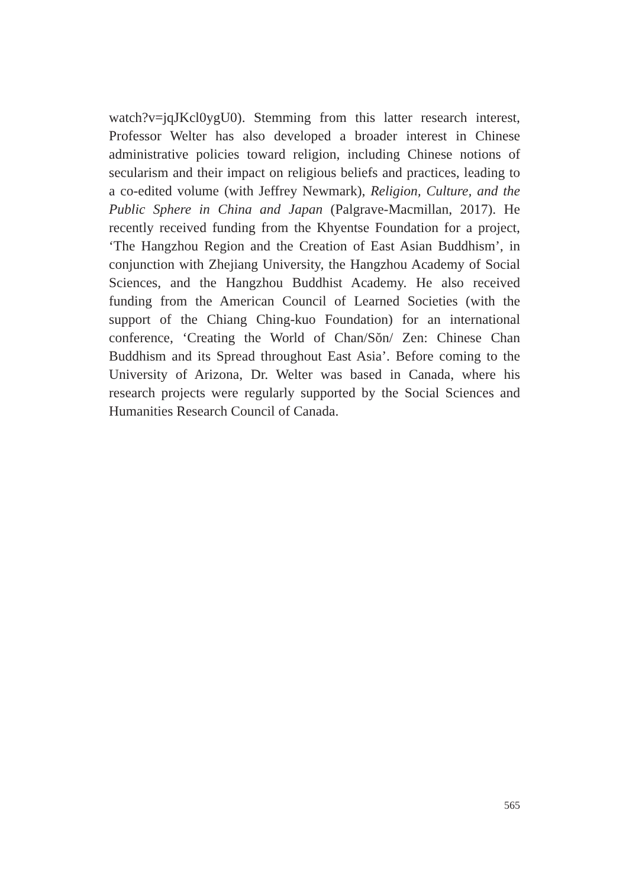watch?v=jqJKcl0ygU0). Stemming from this latter research interest, Professor Welter has also developed a broader interest in Chinese administrative policies toward religion, including Chinese notions of secularism and their impact on religious beliefs and practices, leading to a co-edited volume (with Jeffrey Newmark), Religion, Culture, and the Public Sphere in China and Japan (Palgrave-Macmillan, 2017). He recently received funding from the Khyentse Foundation for a project, ‘The Hangzhou Region and the Creation of East Asian Buddhism’, in conjunction with Zhejiang University, the Hangzhou Academy of Social Sciences, and the Hangzhou Buddhist Academy. He also received funding from the American Council of Learned Societies (with the support of the Chiang Ching-kuo Foundation) for an international conference, ‘Creating the World of Chan/Sŏn/ Zen: Chinese Chan Buddhism and its Spread throughout East Asia’. Before coming to the University of Arizona, Dr. Welter was based in Canada, where his research projects were regularly supported by the Social Sciences and Humanities Research Council of Canada.
565